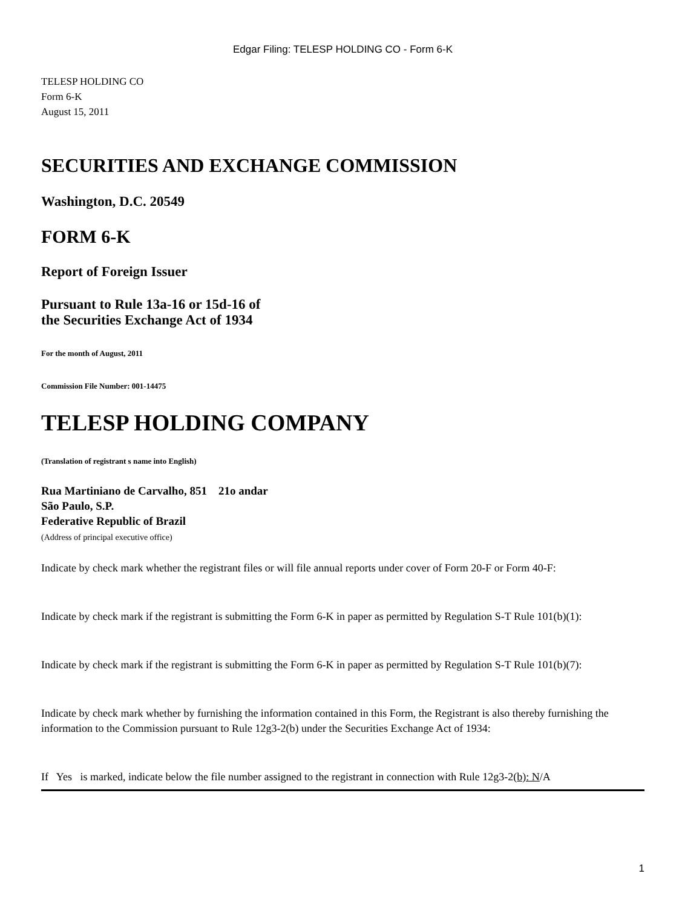Edgar Filing: TELESP HOLDING CO - Form 6-K
TELESP HOLDING CO
Form 6-K
August 15, 2011
SECURITIES AND EXCHANGE COMMISSION
Washington, D.C. 20549
FORM 6-K
Report of Foreign Issuer
Pursuant to Rule 13a-16 or 15d-16 of
the Securities Exchange Act of 1934
For the month of August, 2011
Commission File Number: 001-14475
TELESP HOLDING COMPANY
(Translation of registrant s name into English)
Rua Martiniano de Carvalho, 851 21o andar
São Paulo, S.P.
Federative Republic of Brazil
(Address of principal executive office)
Indicate by check mark whether the registrant files or will file annual reports under cover of Form 20-F or Form 40-F:
Indicate by check mark if the registrant is submitting the Form 6-K in paper as permitted by Regulation S-T Rule 101(b)(1):
Indicate by check mark if the registrant is submitting the Form 6-K in paper as permitted by Regulation S-T Rule 101(b)(7):
Indicate by check mark whether by furnishing the information contained in this Form, the Registrant is also thereby furnishing the information to the Commission pursuant to Rule 12g3-2(b) under the Securities Exchange Act of 1934:
If Yes is marked, indicate below the file number assigned to the registrant in connection with Rule 12g3-2(b): N/A
1